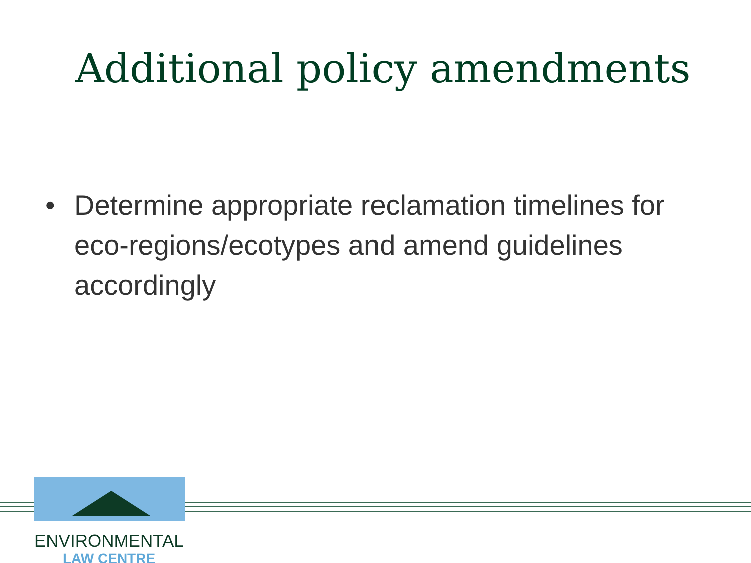Additional policy amendments
• Determine appropriate reclamation timelines for eco-regions/ecotypes and amend guidelines accordingly
ENVIRONMENTAL
LAW CENTRE